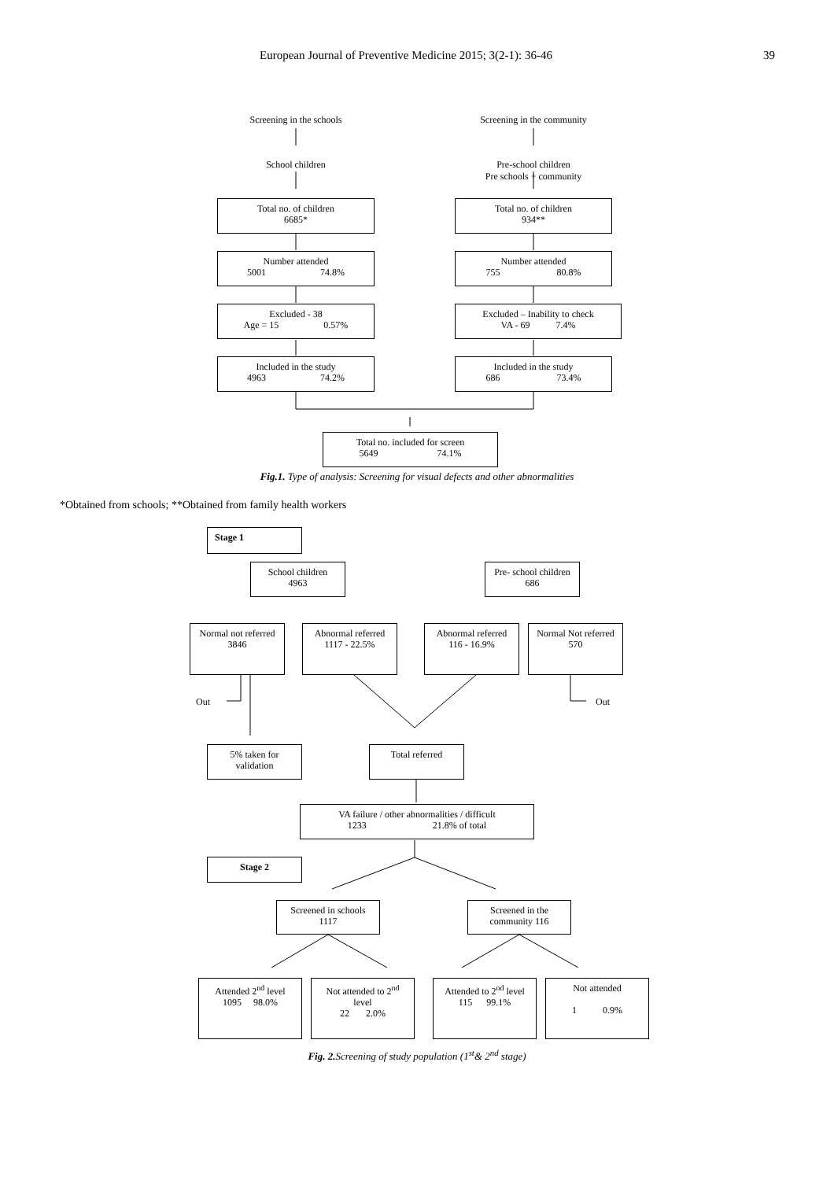European Journal of Preventive Medicine 2015; 3(2-1): 36-46 39
Screening in the schools
School children
Screening in the community
Pre-school children
Pre schools + community
Total no. of children
6685*
Total no. of children
934**
Number attended
5001 74.8%
Number attended
755 80.8%
Excluded - 38
Age = 15 0.57%
Excluded – Inability to check
VA - 69 7.4%
Included in the study
4963 74.2%
Included in the study
686 73.4%
Total no. included for screen
5649 74.1%
Fig.1. Type of analysis: Screening for visual defects and other abnormalities
*Obtained from schools; **Obtained from family health workers
Stage 1
School children
4963
Pre- school children
686
Normal not referred
3846
Abnormal referred
1117 - 22.5%
Abnormal referred
116 - 16.9%
Normal Not referred
570
Out Out
5% taken for
validation
Total referred
VA failure / other abnormalities / difficult
1233 21.8% of total
Stage 2
Screened in schools
1117
Screened in the
community 116
Attended 2<sup>nd</sup> level
1095 98.0%
Not attended to 2<sup>nd</sup>
level
22 2.0%
Attended to 2<sup>nd</sup> level
115 99.1%
Not attended
1 0.9%
Fig. 2. Screening of study population (1<sup>st</sup>& 2<sup>nd</sup> stage)